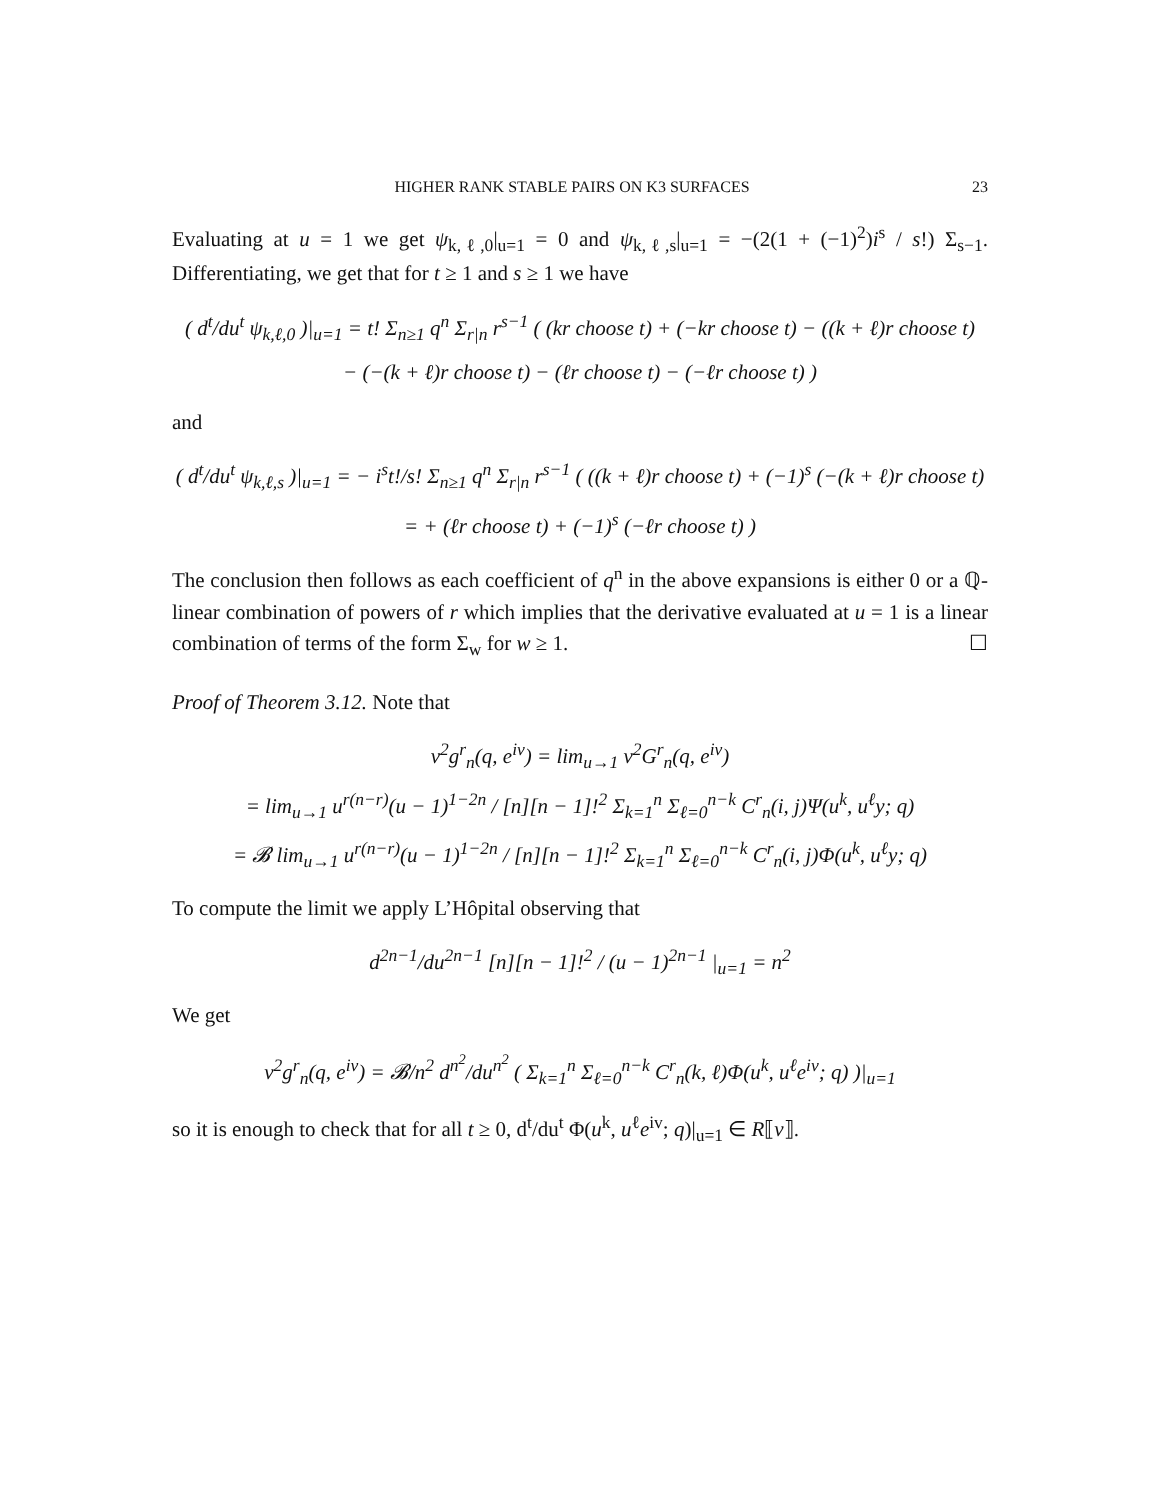HIGHER RANK STABLE PAIRS ON K3 SURFACES 23
Evaluating at u = 1 we get ψ<sub>k,ℓ,0</sub>|<sub>u=1</sub> = 0 and ψ<sub>k,ℓ,s</sub>|<sub>u=1</sub> = −(2(1 + (−1)<sup>2</sup>)i<sup>s</sup> / s!) Σ<sub>s−1</sub>. Differentiating, we get that for t ≥ 1 and s ≥ 1 we have
( d<sup>t</sup>/du<sup>t</sup> ψ<sub>k,ℓ,0</sub> )|<sub>u=1</sub> = t! Σ<sub>n≥1</sub> q<sup>n</sup> Σ<sub>r|n</sub> r<sup>s−1</sup> ( (kr choose t) + (−kr choose t) − ((k + ℓ)r choose t)
− (−(k + ℓ)r choose t) − (ℓr choose t) − (−ℓr choose t) )
and
( d<sup>t</sup>/du<sup>t</sup> ψ<sub>k,ℓ,s</sub> )|<sub>u=1</sub> = − i<sup>s</sup>t!/s! Σ<sub>n≥1</sub> q<sup>n</sup> Σ<sub>r|n</sub> r<sup>s−1</sup> ( ((k + ℓ)r choose t) + (−1)<sup>s</sup> (−(k + ℓ)r choose t)
= + (ℓr choose t) + (−1)<sup>s</sup> (−ℓr choose t) )
The conclusion then follows as each coefficient of q<sup>n</sup> in the above expansions is either 0 or a ℚ-linear combination of powers of r which implies that the derivative evaluated at u = 1 is a linear combination of terms of the form Σ<sub>w</sub> for w ≥ 1. ☐
Proof of Theorem 3.12. Note that
v<sup>2</sup>g<sup>r</sup><sub>n</sub>(q, e<sup>iv</sup>) = lim<sub>u→1</sub> v<sup>2</sup>G<sup>r</sup><sub>n</sub>(q, e<sup>iv</sup>)
= lim<sub>u→1</sub> u<sup>r(n−r)</sup>(u − 1)<sup>1−2n</sup> / [n][n − 1]!<sup>2</sup> Σ<sub>k=1</sub><sup>n</sup> Σ<sub>ℓ=0</sub><sup>n−k</sup> C<sup>r</sup><sub>n</sub>(i, j)Ψ(u<sup>k</sup>, u<sup>ℓ</sup>y; q)
= 𝓑 lim<sub>u→1</sub> u<sup>r(n−r)</sup>(u − 1)<sup>1−2n</sup> / [n][n − 1]!<sup>2</sup> Σ<sub>k=1</sub><sup>n</sup> Σ<sub>ℓ=0</sub><sup>n−k</sup> C<sup>r</sup><sub>n</sub>(i, j)Φ(u<sup>k</sup>, u<sup>ℓ</sup>y; q)
To compute the limit we apply L’Hôpital observing that
d<sup>2n−1</sup>/du<sup>2n−1</sup> [n][n − 1]!<sup>2</sup> / (u − 1)<sup>2n−1</sup> |<sub>u=1</sub> = n<sup>2</sup>
We get
v<sup>2</sup>g<sup>r</sup><sub>n</sub>(q, e<sup>iv</sup>) = 𝓑/n<sup>2</sup> d<sup>n<sup>2</sup></sup>/du<sup>n<sup>2</sup></sup> ( Σ<sub>k=1</sub><sup>n</sup> Σ<sub>ℓ=0</sub><sup>n−k</sup> C<sup>r</sup><sub>n</sub>(k, ℓ)Φ(u<sup>k</sup>, u<sup>ℓ</sup>e<sup>iv</sup>; q) )|<sub>u=1</sub>
so it is enough to check that for all t ≥ 0, d<sup>t</sup>/du<sup>t</sup> Φ(u<sup>k</sup>, u<sup>ℓ</sup>e<sup>iv</sup>; q)|<sub>u=1</sub> ∈ R⟦v⟧.